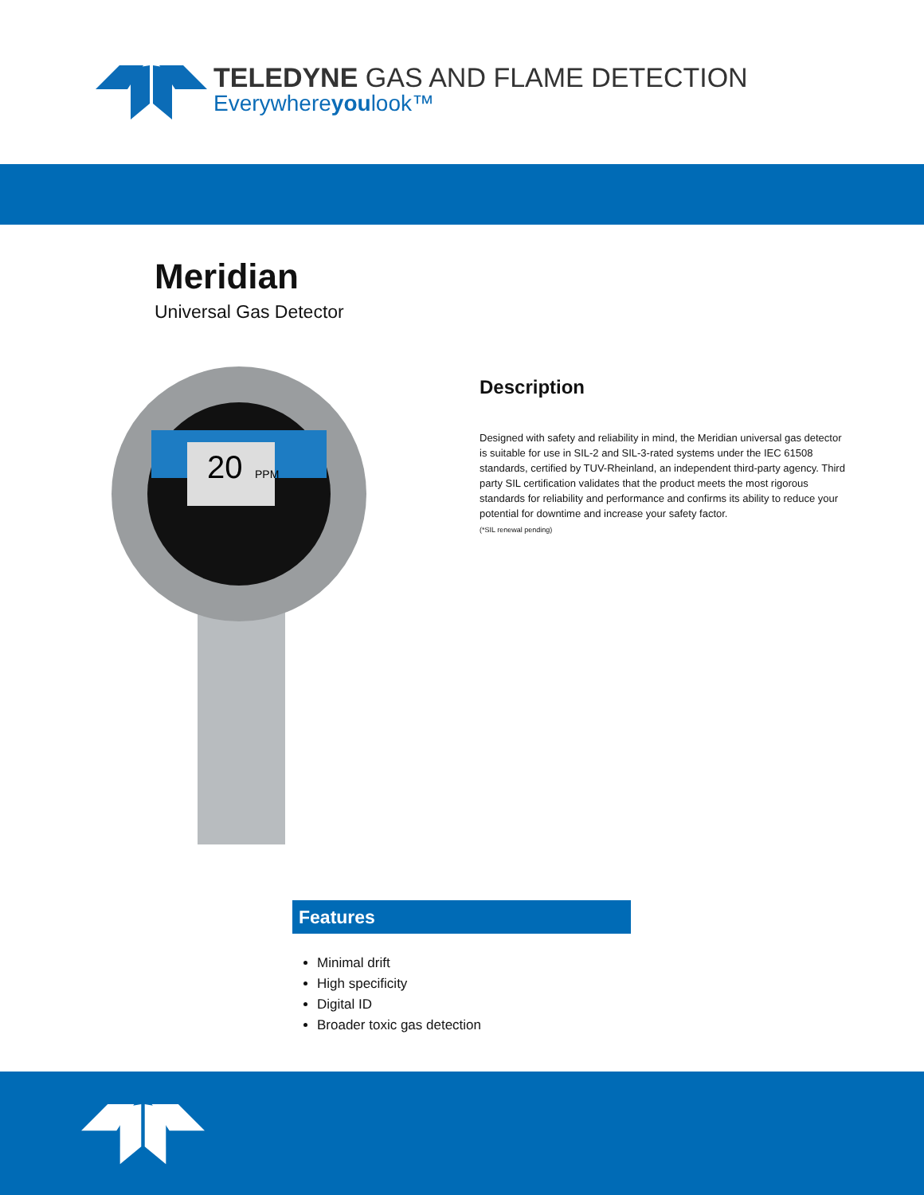TELEDYNE GAS AND FLAME DETECTION
Everywhereyoulook™
Meridian
Universal Gas Detector
20
PPM
Description
Designed with safety and reliability in mind, the Meridian universal gas detector is suitable for use in SIL-2 and SIL-3-rated systems under the IEC 61508 standards, certified by TUV-Rheinland, an independent third-party agency. Third party SIL certification validates that the product meets the most rigorous standards for reliability and performance and confirms its ability to reduce your potential for downtime and increase your safety factor.
(*SIL renewal pending)
Features
Minimal drift
High specificity
Digital ID
Broader toxic gas detection